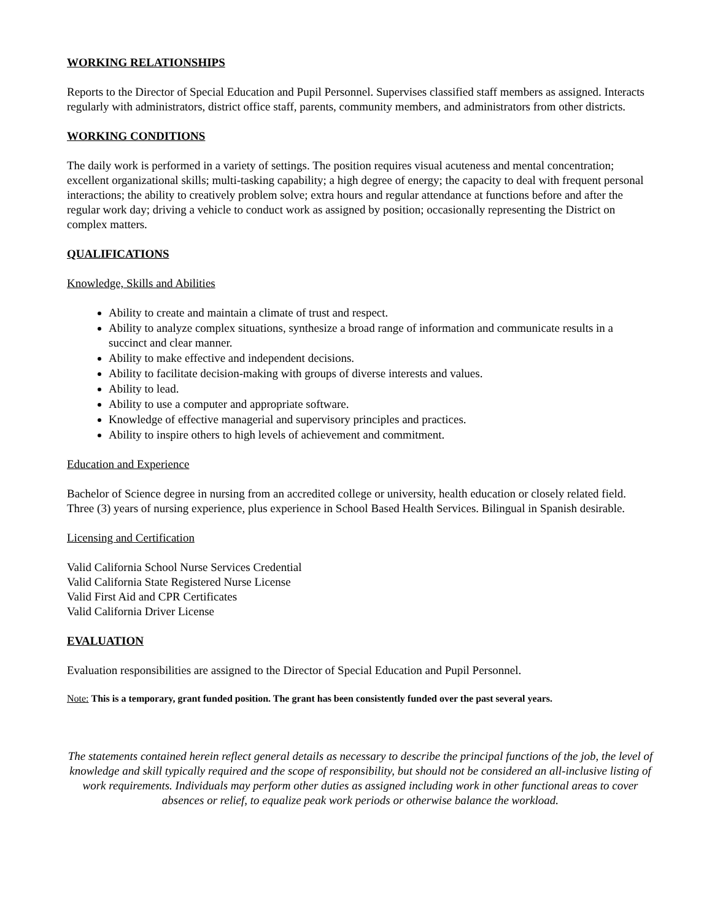WORKING RELATIONSHIPS
Reports to the Director of Special Education and Pupil Personnel. Supervises classified staff members as assigned. Interacts regularly with administrators, district office staff, parents, community members, and administrators from other districts.
WORKING CONDITIONS
The daily work is performed in a variety of settings. The position requires visual acuteness and mental concentration; excellent organizational skills; multi-tasking capability; a high degree of energy; the capacity to deal with frequent personal interactions; the ability to creatively problem solve; extra hours and regular attendance at functions before and after the regular work day; driving a vehicle to conduct work as assigned by position; occasionally representing the District on complex matters.
QUALIFICATIONS
Knowledge, Skills and Abilities
Ability to create and maintain a climate of trust and respect.
Ability to analyze complex situations, synthesize a broad range of information and communicate results in a succinct and clear manner.
Ability to make effective and independent decisions.
Ability to facilitate decision-making with groups of diverse interests and values.
Ability to lead.
Ability to use a computer and appropriate software.
Knowledge of effective managerial and supervisory principles and practices.
Ability to inspire others to high levels of achievement and commitment.
Education and Experience
Bachelor of Science degree in nursing from an accredited college or university, health education or closely related field. Three (3) years of nursing experience, plus experience in School Based Health Services. Bilingual in Spanish desirable.
Licensing and Certification
Valid California School Nurse Services Credential
Valid California State Registered Nurse License
Valid First Aid and CPR Certificates
Valid California Driver License
EVALUATION
Evaluation responsibilities are assigned to the Director of Special Education and Pupil Personnel.
Note: This is a temporary, grant funded position. The grant has been consistently funded over the past several years.
The statements contained herein reflect general details as necessary to describe the principal functions of the job, the level of knowledge and skill typically required and the scope of responsibility, but should not be considered an all-inclusive listing of work requirements. Individuals may perform other duties as assigned including work in other functional areas to cover absences or relief, to equalize peak work periods or otherwise balance the workload.